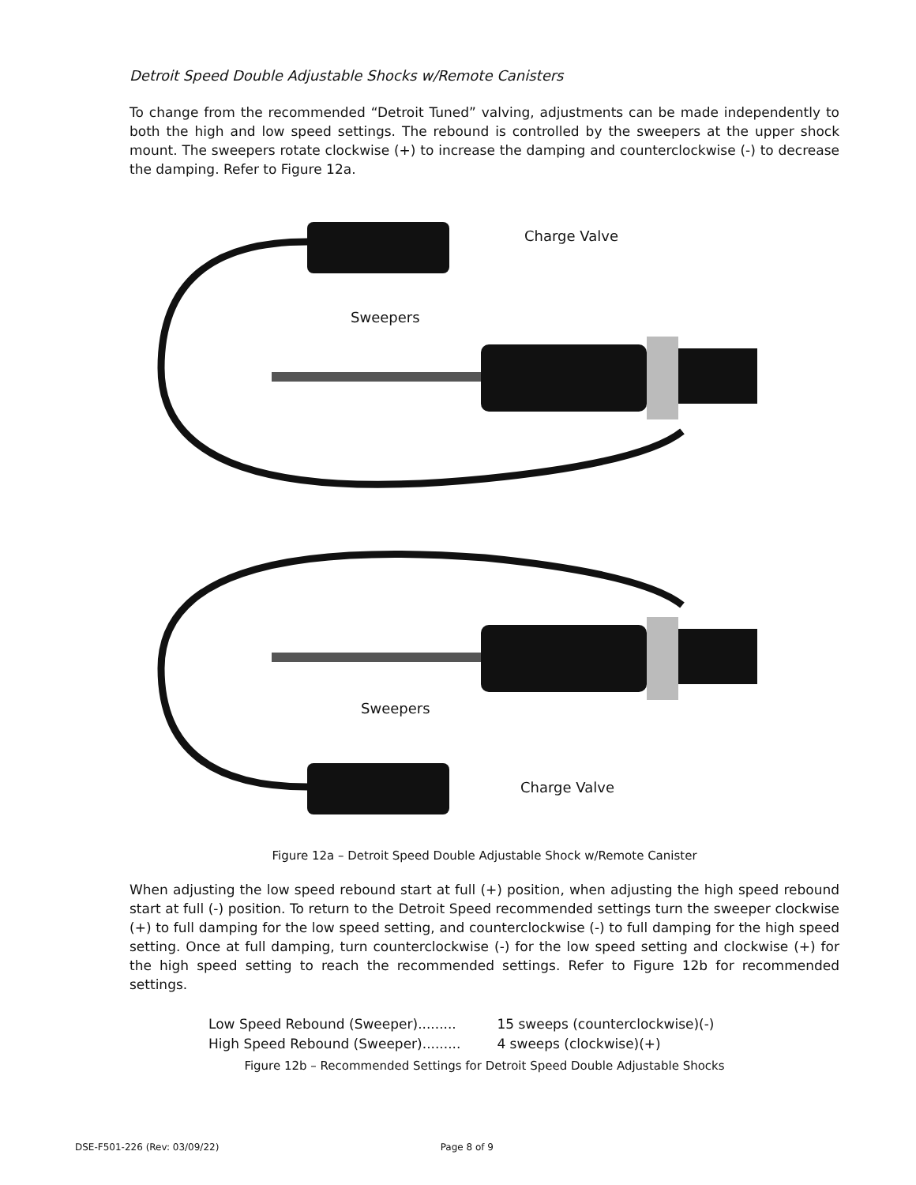Detroit Speed Double Adjustable Shocks w/Remote Canisters
To change from the recommended “Detroit Tuned” valving, adjustments can be made independently to both the high and low speed settings. The rebound is controlled by the sweepers at the upper shock mount. The sweepers rotate clockwise (+) to increase the damping and counterclockwise (-) to decrease the damping. Refer to Figure 12a.
Charge Valve
Sweepers
Sweepers
Charge Valve
Figure 12a – Detroit Speed Double Adjustable Shock w/Remote Canister
When adjusting the low speed rebound start at full (+) position, when adjusting the high speed rebound start at full (-) position. To return to the Detroit Speed recommended settings turn the sweeper clockwise (+) to full damping for the low speed setting, and counterclockwise (-) to full damping for the high speed setting. Once at full damping, turn counterclockwise (-) for the low speed setting and clockwise (+) for the high speed setting to reach the recommended settings. Refer to Figure 12b for recommended settings.
Low Speed Rebound (Sweeper)......... 15 sweeps (counterclockwise)(-)
High Speed Rebound (Sweeper)......... 4 sweeps (clockwise)(+)
Figure 12b – Recommended Settings for Detroit Speed Double Adjustable Shocks
DSE-F501-226 (Rev: 03/09/22) Page 8 of 9